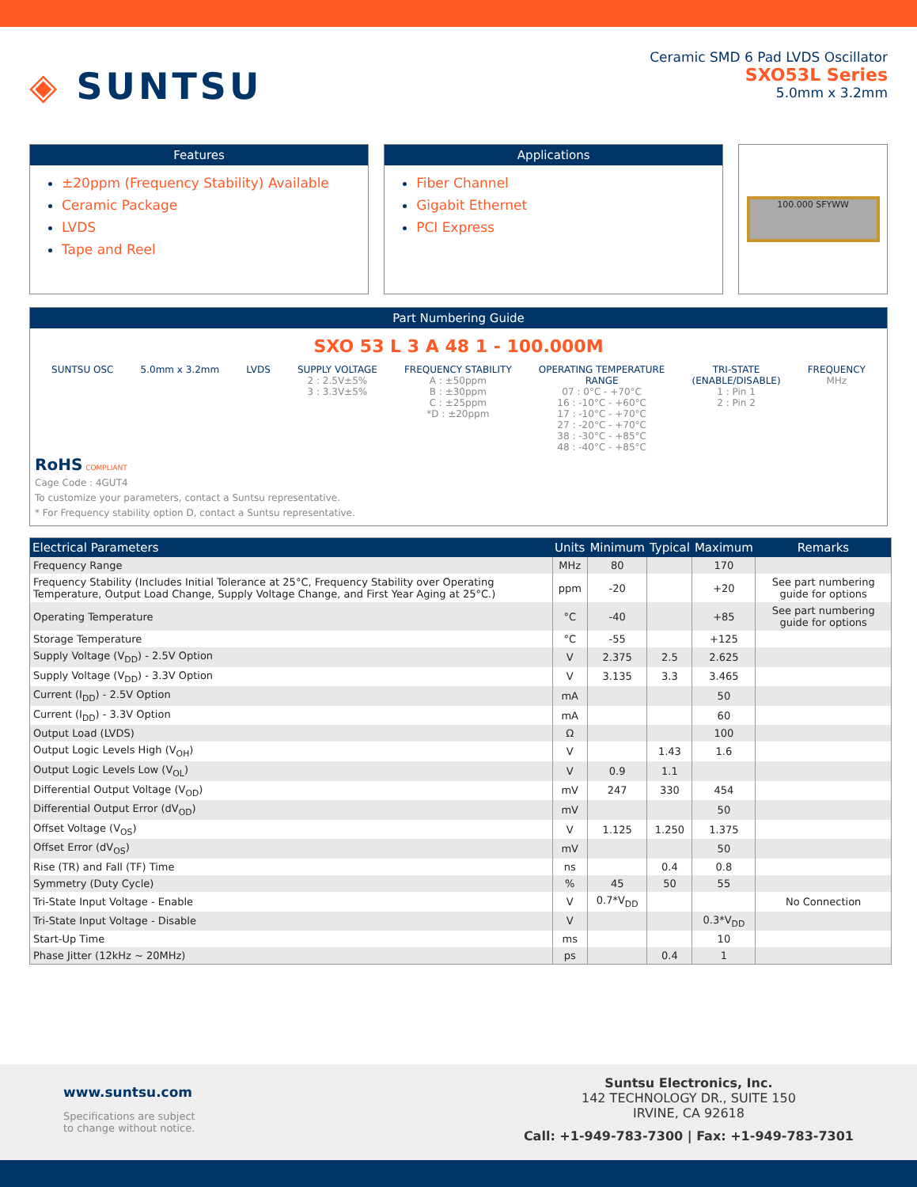◈ SUNTSU
Ceramic SMD 6 Pad LVDS Oscillator
SXO53L Series
5.0mm x 3.2mm
Features
±20ppm (Frequency Stability) Available
Ceramic Package
LVDS
Tape and Reel
Applications
Fiber Channel
Gigabit Ethernet
PCI Express
100.000 SFYWW
Part Numbering Guide
SXO 53 L 3 A 48 1 - 100.000M
SUNTSU OSC 5.0mm x 3.2mm LVDS SUPPLY VOLTAGE
2 : 2.5V±5%
3 : 3.3V±5%
FREQUENCY STABILITY
A : ±50ppm
B : ±30ppm
C : ±25ppm
*D : ±20ppm
OPERATING TEMPERATURE
RANGE
07 : 0°C - +70°C
16 : -10°C - +60°C
17 : -10°C - +70°C
27 : -20°C - +70°C
38 : -30°C - +85°C
48 : -40°C - +85°C
TRI-STATE
(ENABLE/DISABLE)
1 : Pin 1
2 : Pin 2
FREQUENCY
MHz
RoHS COMPLIANT
Cage Code : 4GUT4
To customize your parameters, contact a Suntsu representative.
* For Frequency stability option D, contact a Suntsu representative.
| Electrical Parameters | Units | Minimum | Typical | Maximum | Remarks |
| --- | --- | --- | --- | --- | --- |
| Frequency Range | MHz | 80 | | 170 | |
| Frequency Stability (Includes Initial Tolerance at 25°C, Frequency Stability over Operating Temperature, Output Load Change, Supply Voltage Change, and First Year Aging at 25°C.) | ppm | -20 | | +20 | See part numbering guide for options |
| Operating Temperature | °C | -40 | | +85 | See part numbering guide for options |
| Storage Temperature | °C | -55 | | +125 | |
| Supply Voltage (V<sub>DD</sub>) - 2.5V Option | V | 2.375 | 2.5 | 2.625 | |
| Supply Voltage (V<sub>DD</sub>) - 3.3V Option | V | 3.135 | 3.3 | 3.465 | |
| Current (I<sub>DD</sub>) - 2.5V Option | mA | | | 50 | |
| Current (I<sub>DD</sub>) - 3.3V Option | mA | | | 60 | |
| Output Load (LVDS) | Ω | | | 100 | |
| Output Logic Levels High (V<sub>OH</sub>) | V | | 1.43 | 1.6 | |
| Output Logic Levels Low (V<sub>OL</sub>) | V | 0.9 | 1.1 | | |
| Differential Output Voltage (V<sub>OD</sub>) | mV | 247 | 330 | 454 | |
| Differential Output Error (dV<sub>OD</sub>) | mV | | | 50 | |
| Offset Voltage (V<sub>OS</sub>) | V | 1.125 | 1.250 | 1.375 | |
| Offset Error (dV<sub>OS</sub>) | mV | | | 50 | |
| Rise (TR) and Fall (TF) Time | ns | | 0.4 | 0.8 | |
| Symmetry (Duty Cycle) | % | 45 | 50 | 55 | |
| Tri-State Input Voltage - Enable | V | 0.7*V<sub>DD</sub> | | | No Connection |
| Tri-State Input Voltage - Disable | V | | | 0.3*V<sub>DD</sub> | |
| Start-Up Time | ms | | | 10 | |
| Phase Jitter (12kHz ~ 20MHz) | ps | | 0.4 | 1 | |
www.suntsu.com
Specifications are subject
to change without notice.
Suntsu Electronics, Inc.
142 TECHNOLOGY DR., SUITE 150
IRVINE, CA 92618
Call: +1-949-783-7300 | Fax: +1-949-783-7301